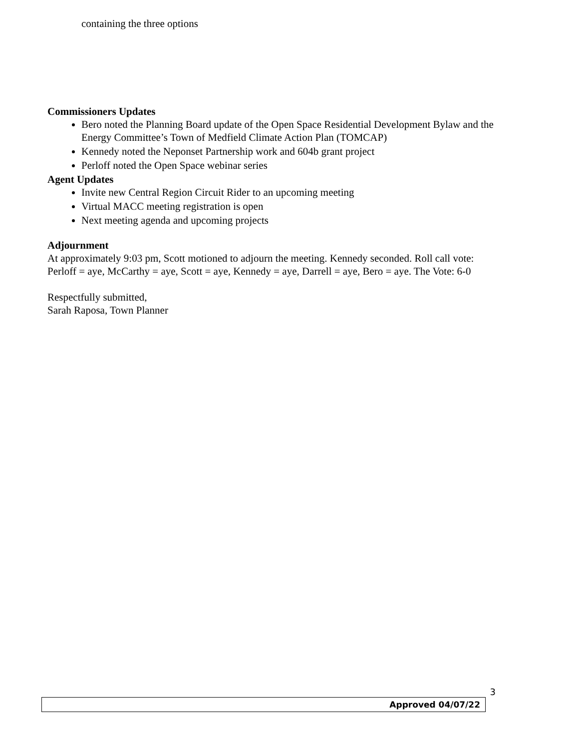containing the three options
Commissioners Updates
Bero noted the Planning Board update of the Open Space Residential Development Bylaw and the Energy Committee’s Town of Medfield Climate Action Plan (TOMCAP)
Kennedy noted the Neponset Partnership work and 604b grant project
Perloff noted the Open Space webinar series
Agent Updates
Invite new Central Region Circuit Rider to an upcoming meeting
Virtual MACC meeting registration is open
Next meeting agenda and upcoming projects
Adjournment
At approximately 9:03 pm, Scott motioned to adjourn the meeting. Kennedy seconded. Roll call vote: Perloff = aye, McCarthy = aye, Scott = aye, Kennedy = aye, Darrell = aye, Bero = aye. The Vote: 6-0
Respectfully submitted,
Sarah Raposa, Town Planner
3
Approved 04/07/22